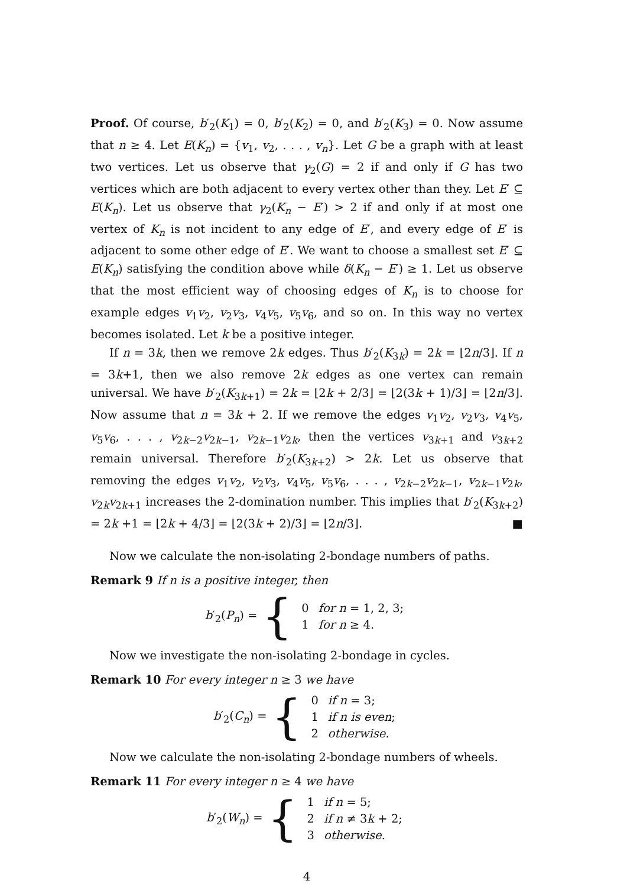Proof. Of course, b′<sub>2</sub>(K<sub>1</sub>) = 0, b′<sub>2</sub>(K<sub>2</sub>) = 0, and b′<sub>2</sub>(K<sub>3</sub>) = 0. Now assume that n ≥ 4. Let E(K<sub>n</sub>) = {v<sub>1</sub>, v<sub>2</sub>, . . . , v<sub>n</sub>}. Let G be a graph with at least two vertices. Let us observe that γ<sub>2</sub>(G) = 2 if and only if G has two vertices which are both adjacent to every vertex other than they. Let E′ ⊆ E(K<sub>n</sub>). Let us observe that γ<sub>2</sub>(K<sub>n</sub> − E′) > 2 if and only if at most one vertex of K<sub>n</sub> is not incident to any edge of E′, and every edge of E′ is adjacent to some other edge of E′. We want to choose a smallest set E′ ⊆ E(K<sub>n</sub>) satisfying the condition above while δ(K<sub>n</sub> − E′) ≥ 1. Let us observe that the most efficient way of choosing edges of K<sub>n</sub> is to choose for example edges v<sub>1</sub>v<sub>2</sub>, v<sub>2</sub>v<sub>3</sub>, v<sub>4</sub>v<sub>5</sub>, v<sub>5</sub>v<sub>6</sub>, and so on. In this way no vertex becomes isolated. Let k be a positive integer.
If n = 3k, then we remove 2k edges. Thus b′<sub>2</sub>(K<sub>3k</sub>) = 2k = ⌊2n/3⌋. If n = 3k+1, then we also remove 2k edges as one vertex can remain universal. We have b′<sub>2</sub>(K<sub>3k+1</sub>) = 2k = ⌊2k + 2/3⌋ = ⌊2(3k + 1)/3⌋ = ⌊2n/3⌋. Now assume that n = 3k + 2. If we remove the edges v<sub>1</sub>v<sub>2</sub>, v<sub>2</sub>v<sub>3</sub>, v<sub>4</sub>v<sub>5</sub>, v<sub>5</sub>v<sub>6</sub>, . . . , v<sub>2k−2</sub>v<sub>2k−1</sub>, v<sub>2k−1</sub>v<sub>2k</sub>, then the vertices v<sub>3k+1</sub> and v<sub>3k+2</sub> remain universal. Therefore b′<sub>2</sub>(K<sub>3k+2</sub>) > 2k. Let us observe that removing the edges v<sub>1</sub>v<sub>2</sub>, v<sub>2</sub>v<sub>3</sub>, v<sub>4</sub>v<sub>5</sub>, v<sub>5</sub>v<sub>6</sub>, . . . , v<sub>2k−2</sub>v<sub>2k−1</sub>, v<sub>2k−1</sub>v<sub>2k</sub>, v<sub>2k</sub>v<sub>2k+1</sub> increases the 2-domination number. This implies that b′<sub>2</sub>(K<sub>3k+2</sub>) = 2k +1 = ⌊2k + 4/3⌋ = ⌊2(3k + 2)/3⌋ = ⌊2n/3⌋. ■
Now we calculate the non-isolating 2-bondage numbers of paths.
Remark 9 If n is a positive integer, then
b′<sub>2</sub>(P<sub>n</sub>) = {
| 0 | for n = 1, 2, 3; |
| 1 | for n ≥ 4. |
Now we investigate the non-isolating 2-bondage in cycles.
Remark 10 For every integer n ≥ 3 we have
b′<sub>2</sub>(C<sub>n</sub>) = {
| 0 | if n = 3; |
| 1 | if n is even ; |
| 2 | otherwise. |
Now we calculate the non-isolating 2-bondage numbers of wheels.
Remark 11 For every integer n ≥ 4 we have
b′<sub>2</sub>(W<sub>n</sub>) = {
| 1 | if n = 5; |
| 2 | if n ≠ 3 k + 2; |
| 3 | otherwise. |
4